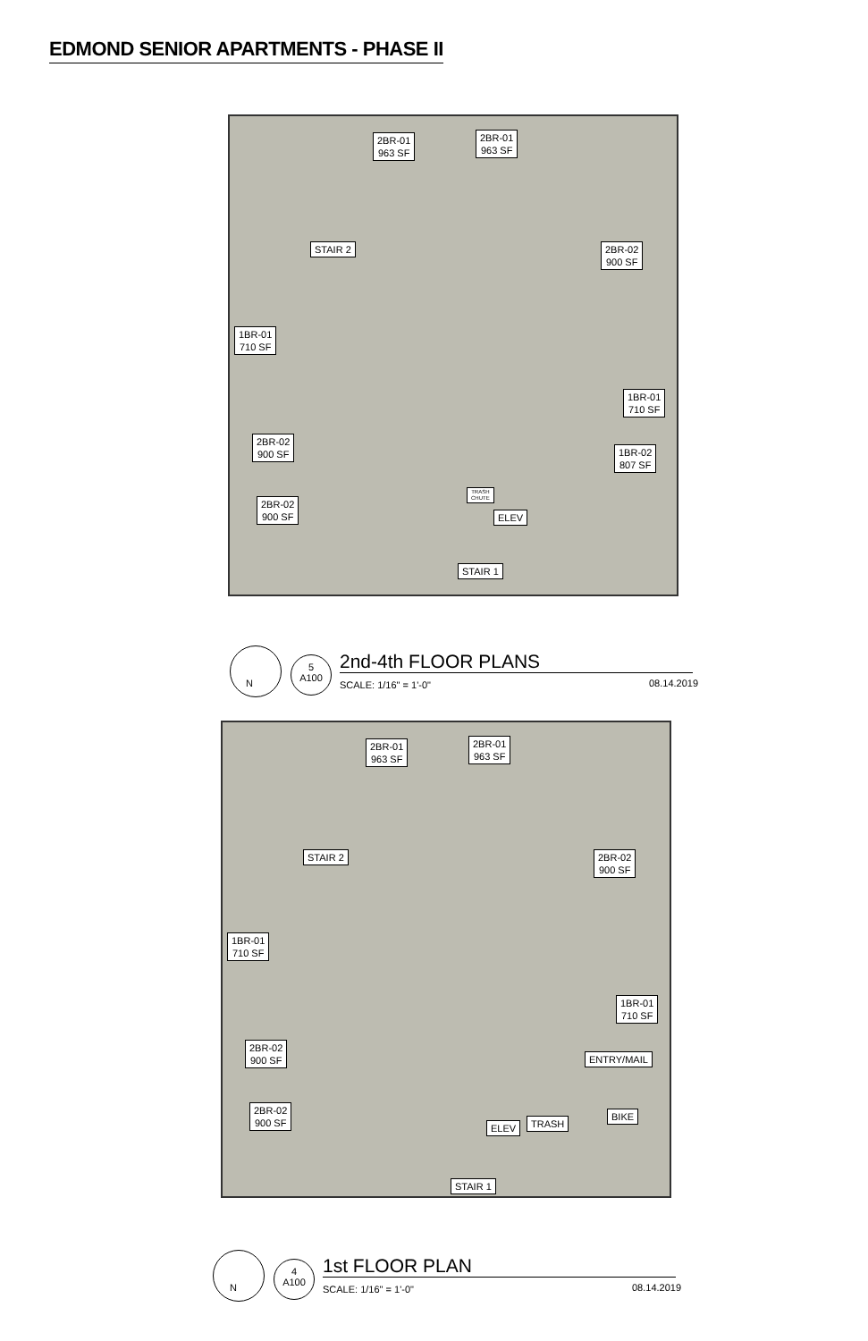EDMOND SENIOR APARTMENTS - PHASE II
2BR-01
963 SF
2BR-01
963 SF
STAIR 2
2BR-02
900 SF
1BR-01
710 SF
1BR-01
710 SF
2BR-02
900 SF
1BR-02
807 SF
TRASH
CHUTE
2BR-02
900 SF
ELEV
STAIR 1
N
5
A100
2nd-4th FLOOR PLANS
SCALE: 1/16" = 1'-0" 08.14.2019
2BR-01
963 SF
2BR-01
963 SF
STAIR 2
2BR-02
900 SF
1BR-01
710 SF
1BR-01
710 SF
2BR-02
900 SF
ENTRY/MAIL
2BR-02
900 SF
BIKE
TRASH
ELEV
STAIR 1
N
4
A100
1st FLOOR PLAN
SCALE: 1/16" = 1'-0" 08.14.2019